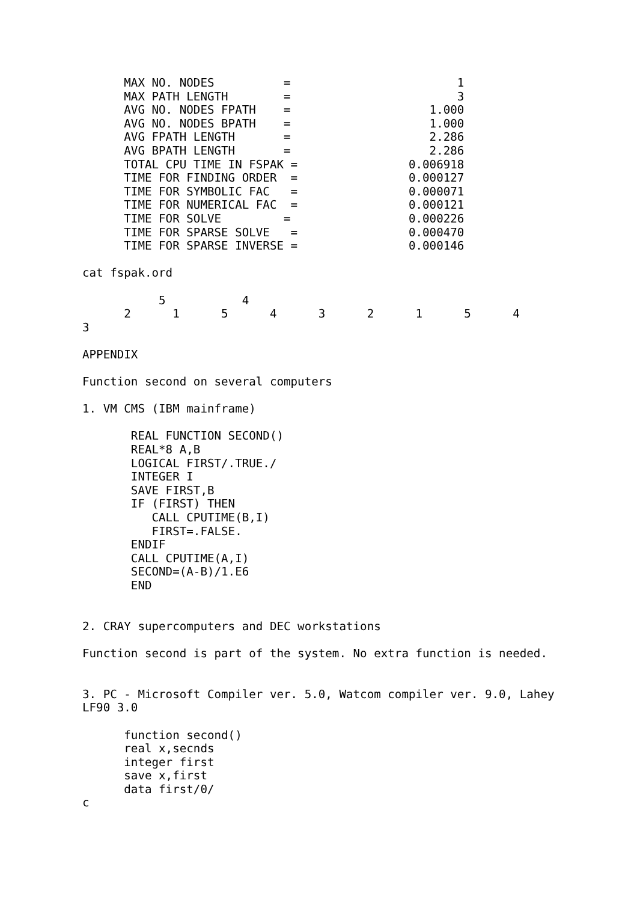MAX NO. NODES          =                        1
      MAX PATH LENGTH        =                        3
      AVG NO. NODES FPATH    =                    1.000
      AVG NO. NODES BPATH    =                    1.000
      AVG FPATH LENGTH       =                    2.286
      AVG BPATH LENGTH       =                    2.286
      TOTAL CPU TIME IN FSPAK =                0.006918
      TIME FOR FINDING ORDER  =                0.000127
      TIME FOR SYMBOLIC FAC   =                0.000071
      TIME FOR NUMERICAL FAC  =                0.000121
      TIME FOR SOLVE         =                 0.000226
      TIME FOR SPARSE SOLVE   =                0.000470
      TIME FOR SPARSE INVERSE =                0.000146

cat fspak.ord

           5           4
      2      1      5      4      3      2      1      5      4
3

APPENDIX

Function second on several computers

1. VM CMS (IBM mainframe)

       REAL FUNCTION SECOND()
       REAL*8 A,B
       LOGICAL FIRST/.TRUE./
       INTEGER I
       SAVE FIRST,B
       IF (FIRST) THEN
          CALL CPUTIME(B,I)
          FIRST=.FALSE.
       ENDIF
       CALL CPUTIME(A,I)
       SECOND=(A-B)/1.E6
       END


2. CRAY supercomputers and DEC workstations

Function second is part of the system. No extra function is needed.


3. PC - Microsoft Compiler ver. 5.0, Watcom compiler ver. 9.0, Lahey
LF90 3.0

      function second()
      real x,secnds
      integer first
      save x,first
      data first/0/
c